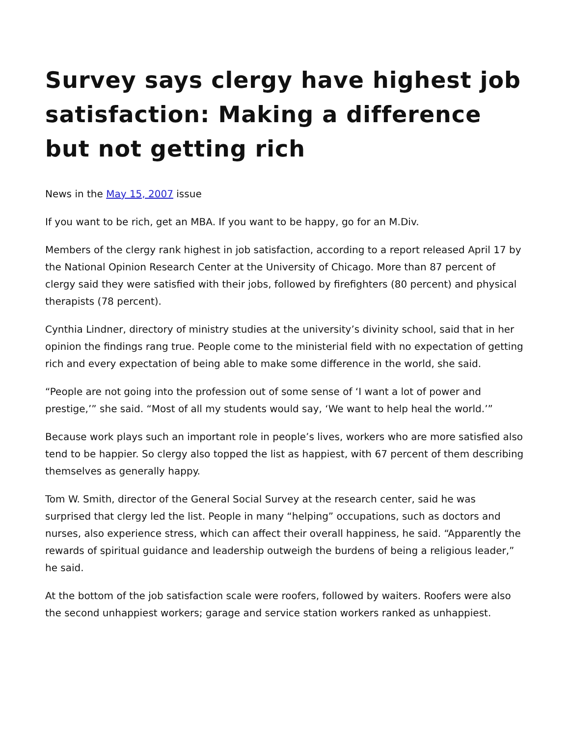Survey says clergy have highest job satisfaction: Making a difference but not getting rich
News in the May 15, 2007 issue
If you want to be rich, get an MBA. If you want to be happy, go for an M.Div.
Members of the clergy rank highest in job satisfaction, according to a report released April 17 by the National Opinion Research Center at the University of Chicago. More than 87 percent of clergy said they were satisfied with their jobs, followed by firefighters (80 percent) and physical therapists (78 percent).
Cynthia Lindner, directory of ministry studies at the university’s divinity school, said that in her opinion the findings rang true. People come to the ministerial field with no expectation of getting rich and every expectation of being able to make some difference in the world, she said.
“People are not going into the profession out of some sense of ‘I want a lot of power and prestige,’” she said. “Most of all my students would say, ‘We want to help heal the world.’”
Because work plays such an important role in people’s lives, workers who are more satisfied also tend to be happier. So clergy also topped the list as happiest, with 67 percent of them describing themselves as generally happy.
Tom W. Smith, director of the General Social Survey at the research center, said he was surprised that clergy led the list. People in many “helping” occupations, such as doctors and nurses, also experience stress, which can affect their overall happiness, he said. “Apparently the rewards of spiritual guidance and leadership outweigh the burdens of being a religious leader,” he said.
At the bottom of the job satisfaction scale were roofers, followed by waiters. Roofers were also the second unhappiest workers; garage and service station workers ranked as unhappiest.